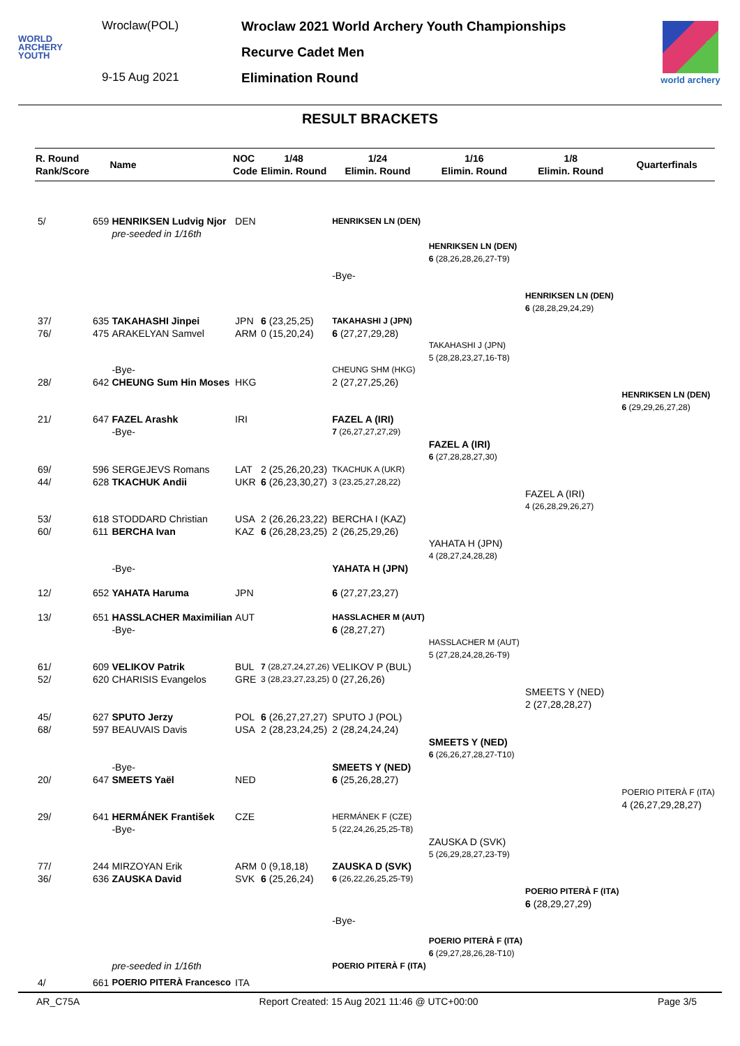WORLD
ARCHERY
YOUTH
Wroclaw(POL)
9-15 Aug 2021
Wroclaw 2021 World Archery Youth Championships
Recurve Cadet Men
Elimination Round
world archery
RESULT BRACKETS
| R. Round Rank/Score | | Name | NOC Code | 1/48 Elimin. Round | 1/24 Elimin. Round | 1/16 Elimin. Round | 1/8 Elimin. Round | Quarterfinals |
| --- | --- | --- | --- | --- | --- | --- | --- | --- |
| 5/ | 659 | HENRIKSEN Ludvig Njor | DEN | | HENRIKSEN LN (DEN) | | | |
| | | pre-seeded in 1/16th | | | | | | |
| | | | | | | HENRIKSEN LN (DEN) | | |
| | | | | | | 6 (28,26,28,26,27-T9) | | |
| | | | | | -Bye- | | | |
| | | | | | | | HENRIKSEN LN (DEN) | |
| | | | | | | | 6 (28,28,29,24,29) | |
| 37/ | 635 | TAKAHASHI Jinpei | JPN | 6 (23,25,25) | TAKAHASHI J (JPN) | | | |
| 76/ | 475 | ARAKELYAN Samvel | ARM | 0 (15,20,24) | 6 (27,27,29,28) | | | |
| | | | | | | TAKAHASHI J (JPN) | | |
| | | | | | | 5 (28,28,23,27,16-T8) | | |
| | | -Bye- | | | CHEUNG SHM (HKG) | | | |
| 28/ | 642 | CHEUNG Sum Hin Moses | HKG | | 2 (27,27,25,26) | | | |
| | | | | | | | | HENRIKSEN LN (DEN) |
| | | | | | | | | 6 (29,29,26,27,28) |
| 21/ | 647 | FAZEL Arashk | IRI | | FAZEL A (IRI) | | | |
| | | -Bye- | | | 7 (26,27,27,27,29) | | | |
| | | | | | | FAZEL A (IRI) | | |
| | | | | | | 6 (27,28,28,27,30) | | |
| 69/ | 596 | SERGEJEVS Romans | LAT | 2 (25,26,20,23) | TKACHUK A (UKR) | | | |
| 44/ | 628 | TKACHUK Andii | UKR | 6 (26,23,30,27) | 3 (23,25,27,28,22) | | | |
| | | | | | | | FAZEL A (IRI) | |
| | | | | | | | 4 (26,28,29,26,27) | |
| 53/ | 618 | STODDARD Christian | USA | 2 (26,26,23,22) | BERCHA I (KAZ) | | | |
| 60/ | 611 | BERCHA Ivan | KAZ | 6 (26,28,23,25) | 2 (26,25,29,26) | | | |
| | | | | | | YAHATA H (JPN) | | |
| | | | | | | 4 (28,27,24,28,28) | | |
| | | -Bye- | | | YAHATA H (JPN) | | | |
| 12/ | 652 | YAHATA Haruma | JPN | | 6 (27,27,23,27) | | | |
| 13/ | 651 | HASSLACHER Maximilian | AUT | | HASSLACHER M (AUT) | | | |
| | | -Bye- | | | 6 (28,27,27) | | | |
| | | | | | | HASSLACHER M (AUT) | | |
| | | | | | | 5 (27,28,24,28,26-T9) | | |
| 61/ | 609 | VELIKOV Patrik | BUL | 7 (28,27,24,27,26) | VELIKOV P (BUL) | | | |
| 52/ | 620 | CHARISIS Evangelos | GRE | 3 (28,23,27,23,25) | 0 (27,26,26) | | | |
| | | | | | | | SMEETS Y (NED) | |
| | | | | | | | 2 (27,28,28,27) | |
| 45/ | 627 | SPUTO Jerzy | POL | 6 (26,27,27,27) | SPUTO J (POL) | | | |
| 68/ | 597 | BEAUVAIS Davis | USA | 2 (28,23,24,25) | 2 (28,24,24,24) | | | |
| | | | | | | SMEETS Y (NED) | | |
| | | | | | | 6 (26,26,27,28,27-T10) | | |
| | | -Bye- | | | SMEETS Y (NED) | | | |
| 20/ | 647 | SMEETS Yaël | NED | | 6 (25,26,28,27) | | | |
| | | | | | | | | POERIO PITERÀ F (ITA) |
| | | | | | | | | 4 (26,27,29,28,27) |
| 29/ | 641 | HERMÁNEK František | CZE | | HERMÁNEK F (CZE) | | | |
| | | -Bye- | | | 5 (22,24,26,25,25-T8) | | | |
| | | | | | | ZAUSKA D (SVK) | | |
| | | | | | | 5 (26,29,28,27,23-T9) | | |
| 77/ | 244 | MIRZOYAN Erik | ARM | 0 (9,18,18) | ZAUSKA D (SVK) | | | |
| 36/ | 636 | ZAUSKA David | SVK | 6 (25,26,24) | 6 (26,22,26,25,25-T9) | | | |
| | | | | | | | POERIO PITERÀ F (ITA) | |
| | | | | | | | 6 (28,29,27,29) | |
| | | | | | -Bye- | | | |
| | | | | | | POERIO PITERÀ F (ITA) | | |
| | | | | | | 6 (29,27,28,26,28-T10) | | |
| | | pre-seeded in 1/16th | | | POERIO PITERÀ F (ITA) | | | |
| 4/ | 661 | POERIO PITERÀ Francesco | ITA | | | | | |
AR_C75A Report Created: 15 Aug 2021 11:46 @ UTC+00:00 Page 3/5